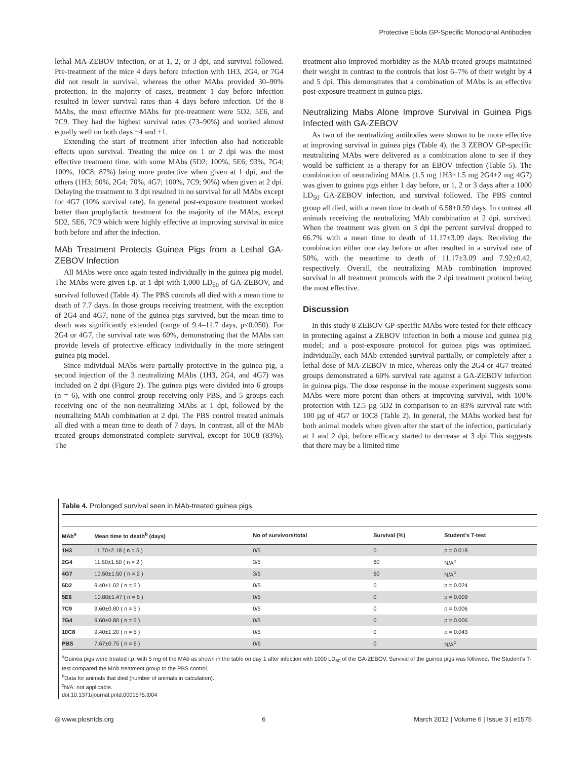Protective Ebola GP-Specific Monoclonal Antibodies
lethal MA-ZEBOV infection, or at 1, 2, or 3 dpi, and survival followed. Pre-treatment of the mice 4 days before infection with 1H3, 2G4, or 7G4 did not result in survival, whereas the other MAbs provided 30–90% protection. In the majority of cases, treatment 1 day before infection resulted in lower survival rates than 4 days before infection. Of the 8 MAbs, the most effective MAbs for pre-treatment were 5D2, 5E6, and 7C9. They had the highest survival rates (73–90%) and worked almost equally well on both days −4 and +1.
Extending the start of treatment after infection also had noticeable effects upon survival. Treating the mice on 1 or 2 dpi was the most effective treatment time, with some MAbs (5D2; 100%, 5E6; 93%, 7G4; 100%, 10C8; 87%) being more protective when given at 1 dpi, and the others (1H3; 50%, 2G4; 70%, 4G7; 100%, 7C9; 90%) when given at 2 dpi. Delaying the treatment to 3 dpi resulted in no survival for all MAbs except for 4G7 (10% survival rate). In general post-exposure treatment worked better than prophylactic treatment for the majority of the MAbs, except 5D2, 5E6, 7C9 which were highly effective at improving survival in mice both before and after the infection.
MAb Treatment Protects Guinea Pigs from a Lethal GA-ZEBOV Infection
All MAbs were once again tested individually in the guinea pig model. The MAbs were given i.p. at 1 dpi with 1,000 LD<sub>50</sub> of GA-ZEBOV, and survival followed (Table 4). The PBS controls all died with a mean time to death of 7.7 days. In those groups receiving treatment, with the exception of 2G4 and 4G7, none of the guinea pigs survived, but the mean time to death was significantly extended (range of 9.4–11.7 days, p<0.050). For 2G4 or 4G7, the survival rate was 60%, demonstrating that the MAbs can provide levels of protective efficacy individually in the more stringent guinea pig model.
Since individual MAbs were partially protective in the guinea pig, a second injection of the 3 neutralizing MAbs (1H3, 2G4, and 4G7) was included on 2 dpi (Figure 2). The guinea pigs were divided into 6 groups (n = 6), with one control group receiving only PBS, and 5 groups each receiving one of the non-neutralizing MAbs at 1 dpi, followed by the neutralizing MAb combination at 2 dpi. The PBS control treated animals all died with a mean time to death of 7 days. In contrast, all of the MAb treated groups demonstrated complete survival, except for 10C8 (83%). The
treatment also improved morbidity as the MAb-treated groups maintained their weight in contrast to the controls that lost 6–7% of their weight by 4 and 5 dpi. This demonstrates that a combination of MAbs is an effective post-exposure treatment in guinea pigs.
Neutralizing Mabs Alone Improve Survival in Guinea Pigs Infected with GA-ZEBOV
As two of the neutralizing antibodies were shown to be more effective at improving survival in guinea pigs (Table 4), the 3 ZEBOV GP-specific neutralizing MAbs were delivered as a combination alone to see if they would be sufficient as a therapy for an EBOV infection (Table 5). The combination of neutralizing MAbs (1.5 mg 1H3+1.5 mg 2G4+2 mg 4G7) was given to guinea pigs either 1 day before, or 1, 2 or 3 days after a 1000 LD<sub>50</sub> GA-ZEBOV infection, and survival followed. The PBS control group all died, with a mean time to death of 6.58±0.59 days. In contrast all animals receiving the neutralizing MAb combination at 2 dpi. survived. When the treatment was given on 3 dpi the percent survival dropped to 66.7% with a mean time to death of 11.17±3.09 days. Receiving the combination either one day before or after resulted in a survival rate of 50%, with the meantime to death of 11.17±3.09 and 7.92±0.42, respectively. Overall, the neutralizing MAb combination improved survival in all treatment protocols with the 2 dpi treatment protocol being the most effective.
Discussion
In this study 8 ZEBOV GP-specific MAbs were tested for their efficacy in protecting against a ZEBOV infection in both a mouse and guinea pig model; and a post-exposure protocol for guinea pigs was optimized. Individually, each MAb extended survival partially, or completely after a lethal dose of MA-ZEBOV in mice, whereas only the 2G4 or 4G7 treated groups demonstrated a 60% survival rate against a GA-ZEBOV infection in guinea pigs. The dose response in the mouse experiment suggests some MAbs were more potent than others at improving survival, with 100% protection with 12.5 µg 5D2 in comparison to an 83% survival rate with 100 µg of 4G7 or 10C8 (Table 2). In general, the MAbs worked best for both animal models when given after the start of the infection, particularly at 1 and 2 dpi, before efficacy started to decrease at 3 dpi This suggests that there may be a limited time
Table 4. Prolonged survival seen in MAb-treated guinea pigs.
| MAb<sup>a</sup> | Mean time to death<sup>b</sup> (days) | No of survivors/total | Survival (%) | Student’s T-test |
| --- | --- | --- | --- | --- |
| 1H3 | 11.70±2.18 ( n = 5 ) | 0/5 | 0 | p = 0.018 |
| 2G4 | 11.50±1.50 ( n = 2 ) | 3/5 | 60 | N/A<sup>c</sup> |
| 4G7 | 10.50±1.50 ( n = 2 ) | 3/5 | 60 | N/A<sup>c</sup> |
| 5D2 | 9.40±1.02 ( n = 5 ) | 0/5 | 0 | p = 0.024 |
| 5E6 | 10.80±1.47 ( n = 5 ) | 0/5 | 0 | p = 0.009 |
| 7C9 | 9.60±0.80 ( n = 5 ) | 0/5 | 0 | p = 0.006 |
| 7G4 | 9.60±0.80 ( n = 5 ) | 0/5 | 0 | p = 0.006 |
| 10C8 | 9.40±1.20 ( n = 5 ) | 0/5 | 0 | p = 0.043 |
| PBS | 7.67±0.75 ( n = 6 ) | 0/6 | 0 | N/A<sup>c</sup> |
<sup>a</sup> Guinea pigs were treated i.p. with 5 mg of the MAb as shown in the table on day 1 after infection with 1000 LD<sub>50</sub> of the GA-ZEBOV. Survival of the guinea pigs was followed. The Student’s T-test compared the MAb treatment group to the PBS control.
<sup>b</sup> Data for animals that died (number of animals in calculation).
<sup>c</sup> N/A: not applicable.
doi:10.1371/journal.pntd.0001575.t004
◎ www.plosntds.org 6 March 2012 | Volume 6 | Issue 3 | e1575